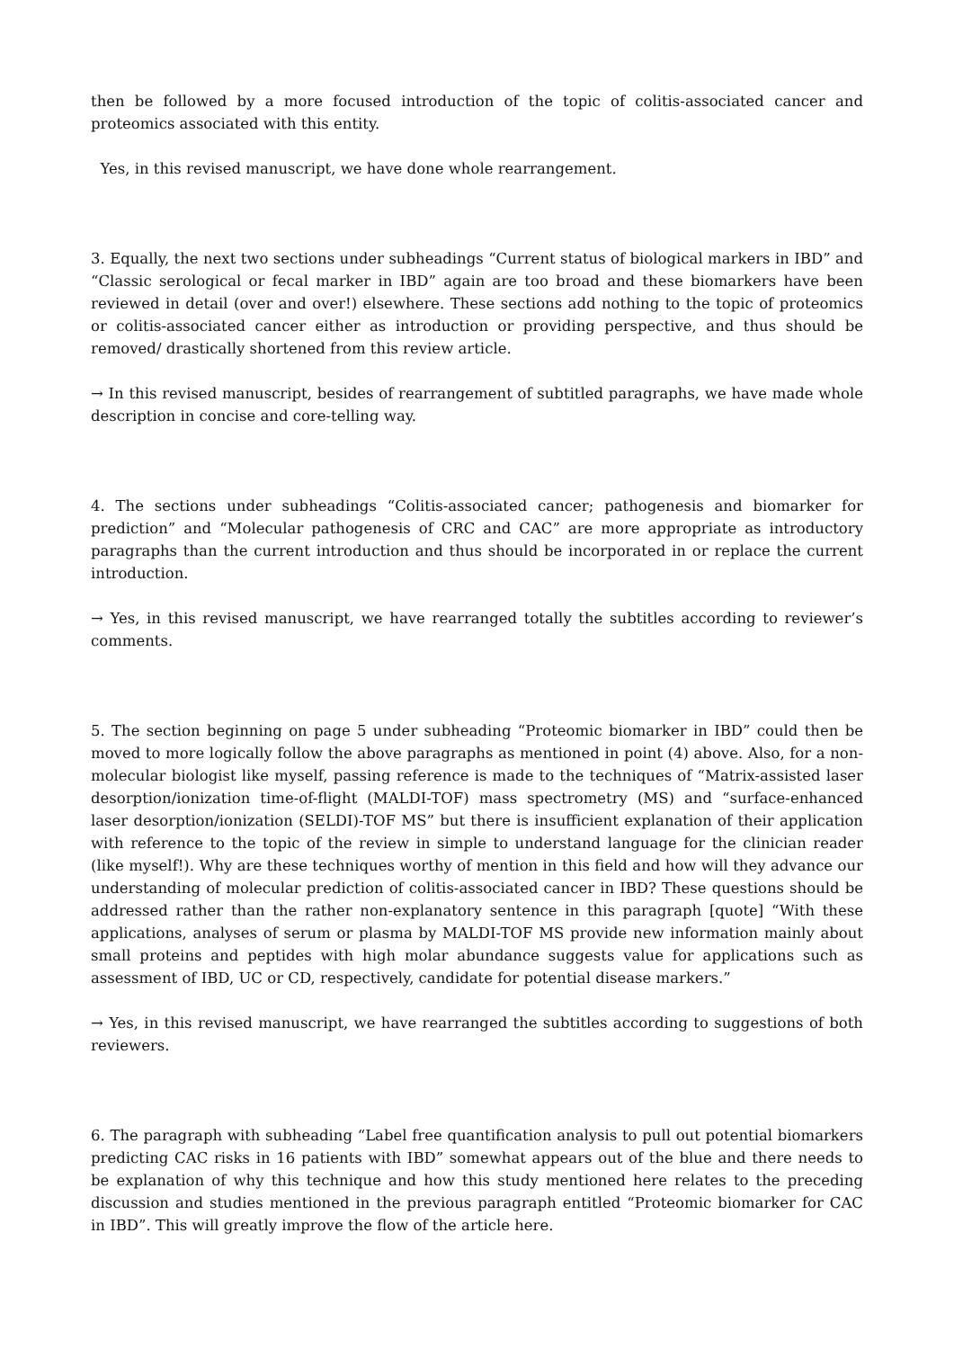then be followed by a more focused introduction of the topic of colitis-associated cancer and proteomics associated with this entity.
Yes, in this revised manuscript, we have done whole rearrangement.
3. Equally, the next two sections under subheadings “Current status of biological markers in IBD” and “Classic serological or fecal marker in IBD” again are too broad and these biomarkers have been reviewed in detail (over and over!) elsewhere. These sections add nothing to the topic of proteomics or colitis-associated cancer either as introduction or providing perspective, and thus should be removed/ drastically shortened from this review article.
→ In this revised manuscript, besides of rearrangement of subtitled paragraphs, we have made whole description in concise and core-telling way.
4. The sections under subheadings “Colitis-associated cancer; pathogenesis and biomarker for prediction” and “Molecular pathogenesis of CRC and CAC” are more appropriate as introductory paragraphs than the current introduction and thus should be incorporated in or replace the current introduction.
→ Yes, in this revised manuscript, we have rearranged totally the subtitles according to reviewer’s comments.
5. The section beginning on page 5 under subheading “Proteomic biomarker in IBD” could then be moved to more logically follow the above paragraphs as mentioned in point (4) above. Also, for a non-molecular biologist like myself, passing reference is made to the techniques of “Matrix-assisted laser desorption/ionization time-of-flight (MALDI-TOF) mass spectrometry (MS) and “surface-enhanced laser desorption/ionization (SELDI)-TOF MS” but there is insufficient explanation of their application with reference to the topic of the review in simple to understand language for the clinician reader (like myself!). Why are these techniques worthy of mention in this field and how will they advance our understanding of molecular prediction of colitis-associated cancer in IBD? These questions should be addressed rather than the rather non-explanatory sentence in this paragraph [quote] “With these applications, analyses of serum or plasma by MALDI-TOF MS provide new information mainly about small proteins and peptides with high molar abundance suggests value for applications such as assessment of IBD, UC or CD, respectively, candidate for potential disease markers.”
→ Yes, in this revised manuscript, we have rearranged the subtitles according to suggestions of both reviewers.
6. The paragraph with subheading “Label free quantification analysis to pull out potential biomarkers predicting CAC risks in 16 patients with IBD” somewhat appears out of the blue and there needs to be explanation of why this technique and how this study mentioned here relates to the preceding discussion and studies mentioned in the previous paragraph entitled “Proteomic biomarker for CAC in IBD”. This will greatly improve the flow of the article here.